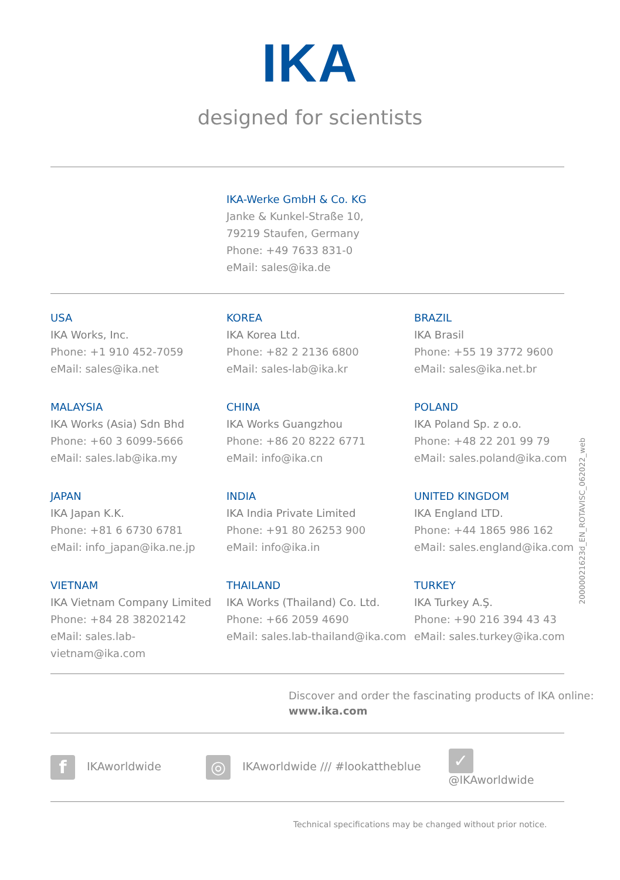IKA
designed for scientists
IKA-Werke GmbH & Co. KG
Janke & Kunkel-Straße 10,
79219 Staufen, Germany
Phone: +49 7633 831-0
eMail: sales@ika.de
USA
IKA Works, Inc.
Phone: +1 910 452-7059
eMail: sales@ika.net
KOREA
IKA Korea Ltd.
Phone: +82 2 2136 6800
eMail: sales-lab@ika.kr
BRAZIL
IKA Brasil
Phone: +55 19 3772 9600
eMail: sales@ika.net.br
MALAYSIA
IKA Works (Asia) Sdn Bhd
Phone: +60 3 6099-5666
eMail: sales.lab@ika.my
CHINA
IKA Works Guangzhou
Phone: +86 20 8222 6771
eMail: info@ika.cn
POLAND
IKA Poland Sp. z o.o.
Phone: +48 22 201 99 79
eMail: sales.poland@ika.com
JAPAN
IKA Japan K.K.
Phone: +81 6 6730 6781
eMail: info_japan@ika.ne.jp
INDIA
IKA India Private Limited
Phone: +91 80 26253 900
eMail: info@ika.in
UNITED KINGDOM
IKA England LTD.
Phone: +44 1865 986 162
eMail: sales.england@ika.com
VIETNAM
IKA Vietnam Company Limited
Phone: +84 28 38202142
eMail: sales.lab-vietnam@ika.com
THAILAND
IKA Works (Thailand) Co. Ltd.
Phone: +66 2059 4690
eMail: sales.lab-thailand@ika.com
TURKEY
IKA Turkey A.Ş.
Phone: +90 216 394 43 43
eMail: sales.turkey@ika.com
Discover and order the fascinating products of IKA online:
www.ika.com
f IKAworldwide
◎ IKAworldwide /// #lookattheblue
✓ @IKAworldwide
Technical specifications may be changed without prior notice.
20000021623d_EN_ROTAVISC_062022_web